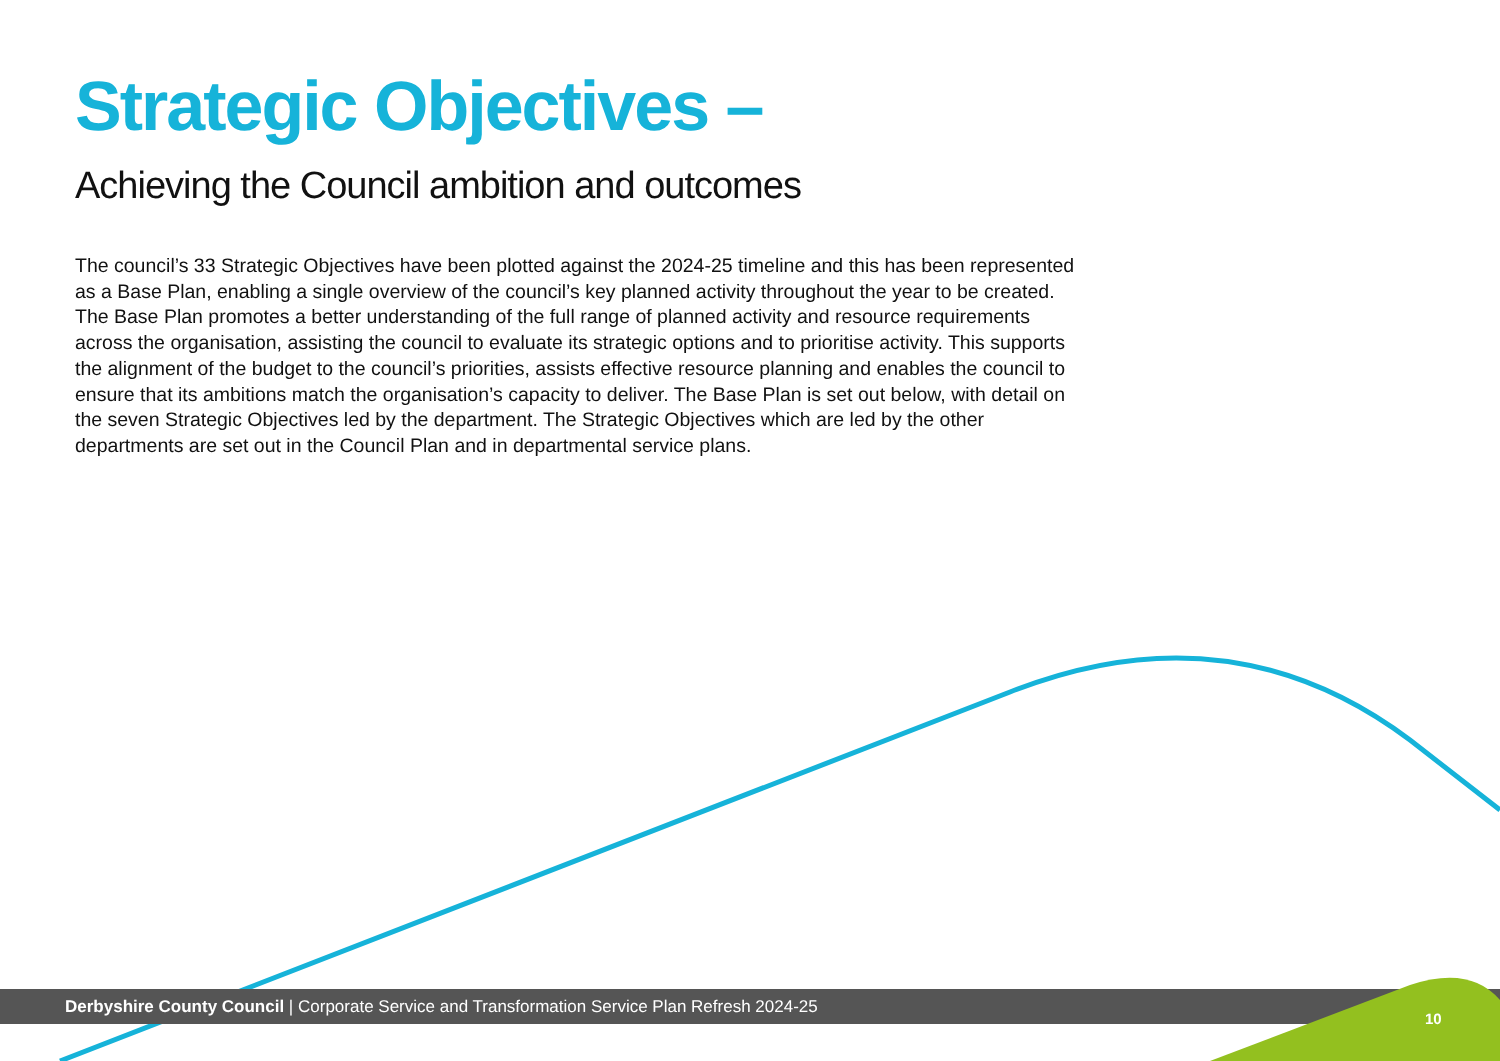Strategic Objectives –
Achieving the Council ambition and outcomes
The council’s 33 Strategic Objectives have been plotted against the 2024-25 timeline and this has been represented as a Base Plan, enabling a single overview of the council’s key planned activity throughout the year to be created. The Base Plan promotes a better understanding of the full range of planned activity and resource requirements across the organisation, assisting the council to evaluate its strategic options and to prioritise activity. This supports the alignment of the budget to the council’s priorities, assists effective resource planning and enables the council to ensure that its ambitions match the organisation’s capacity to deliver. The Base Plan is set out below, with detail on the seven Strategic Objectives led by the department. The Strategic Objectives which are led by the other departments are set out in the Council Plan and in departmental service plans.
Derbyshire County Council | Corporate Service and Transformation Service Plan Refresh 2024-25
10